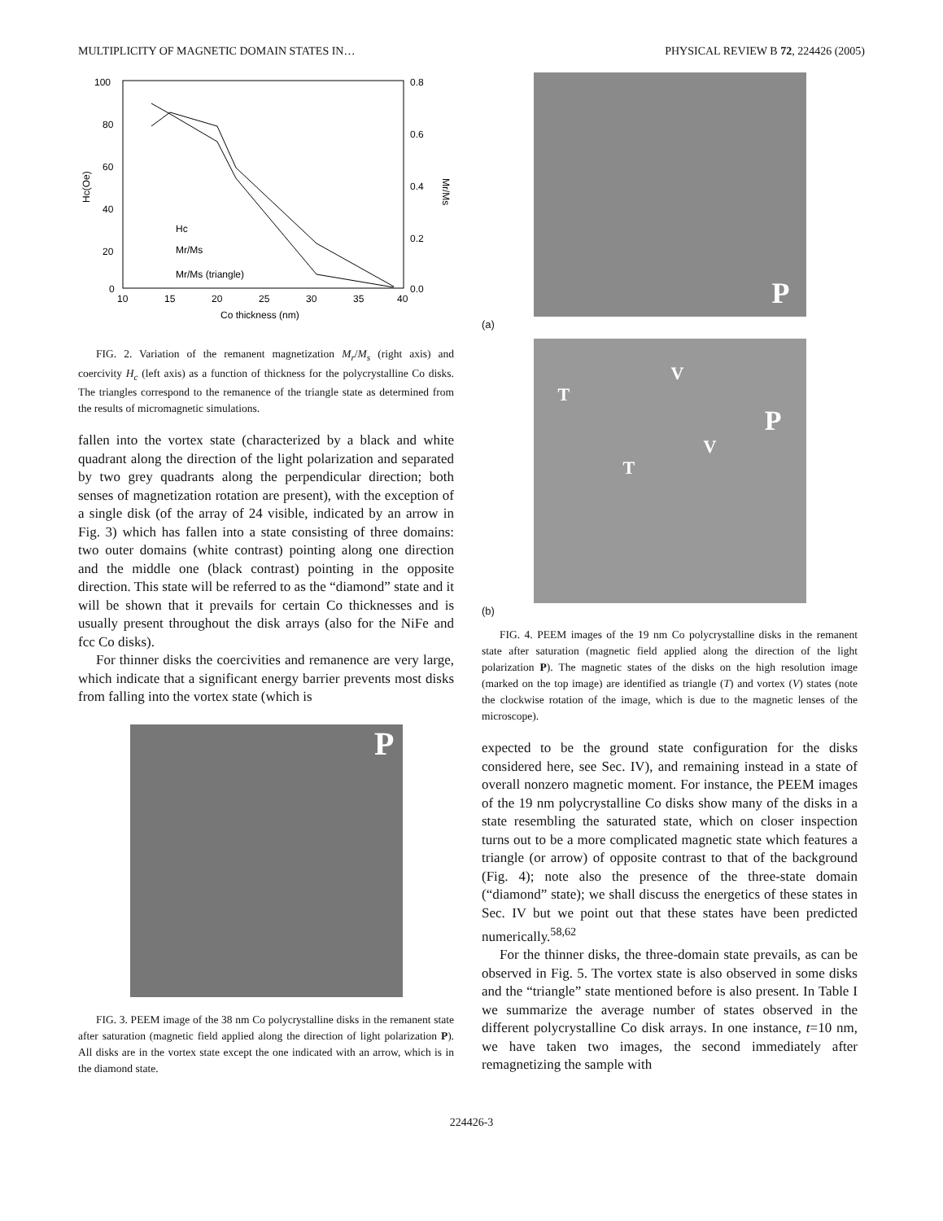MULTIPLICITY OF MAGNETIC DOMAIN STATES IN… PHYSICAL REVIEW B 72, 224426 (2005)
100
80
60
40
20
0
0.8
0.6
0.4
0.2
0.0
10
15
20
25
30
35
40
Co thickness (nm)
Hc(Oe)
Mr/Ms
Hc
Mr/Ms
Mr/Ms (triangle)
FIG. 2. Variation of the remanent magnetization M<sub>r</sub>/M<sub>s</sub> (right axis) and coercivity H<sub>c</sub> (left axis) as a function of thickness for the polycrystalline Co disks. The triangles correspond to the remanence of the triangle state as determined from the results of micromagnetic simulations.
fallen into the vortex state (characterized by a black and white quadrant along the direction of the light polarization and separated by two grey quadrants along the perpendicular direction; both senses of magnetization rotation are present), with the exception of a single disk (of the array of 24 visible, indicated by an arrow in Fig. 3) which has fallen into a state consisting of three domains: two outer domains (white contrast) pointing along one direction and the middle one (black contrast) pointing in the opposite direction. This state will be referred to as the “diamond” state and it will be shown that it prevails for certain Co thicknesses and is usually present throughout the disk arrays (also for the NiFe and fcc Co disks).
For thinner disks the coercivities and remanence are very large, which indicate that a significant energy barrier prevents most disks from falling into the vortex state (which is
P
FIG. 3. PEEM image of the 38 nm Co polycrystalline disks in the remanent state after saturation (magnetic field applied along the direction of light polarization P). All disks are in the vortex state except the one indicated with an arrow, which is in the diamond state.
P
(a)
V
T
P
V
T
(b)
FIG. 4. PEEM images of the 19 nm Co polycrystalline disks in the remanent state after saturation (magnetic field applied along the direction of the light polarization P). The magnetic states of the disks on the high resolution image (marked on the top image) are identified as triangle (T) and vortex (V) states (note the clockwise rotation of the image, which is due to the magnetic lenses of the microscope).
expected to be the ground state configuration for the disks considered here, see Sec. IV), and remaining instead in a state of overall nonzero magnetic moment. For instance, the PEEM images of the 19 nm polycrystalline Co disks show many of the disks in a state resembling the saturated state, which on closer inspection turns out to be a more complicated magnetic state which features a triangle (or arrow) of opposite contrast to that of the background (Fig. 4); note also the presence of the three-state domain (“diamond” state); we shall discuss the energetics of these states in Sec. IV but we point out that these states have been predicted numerically.<sup>58,62</sup>
For the thinner disks, the three-domain state prevails, as can be observed in Fig. 5. The vortex state is also observed in some disks and the “triangle” state mentioned before is also present. In Table I we summarize the average number of states observed in the different polycrystalline Co disk arrays. In one instance, t=10 nm, we have taken two images, the second immediately after remagnetizing the sample with
224426-3